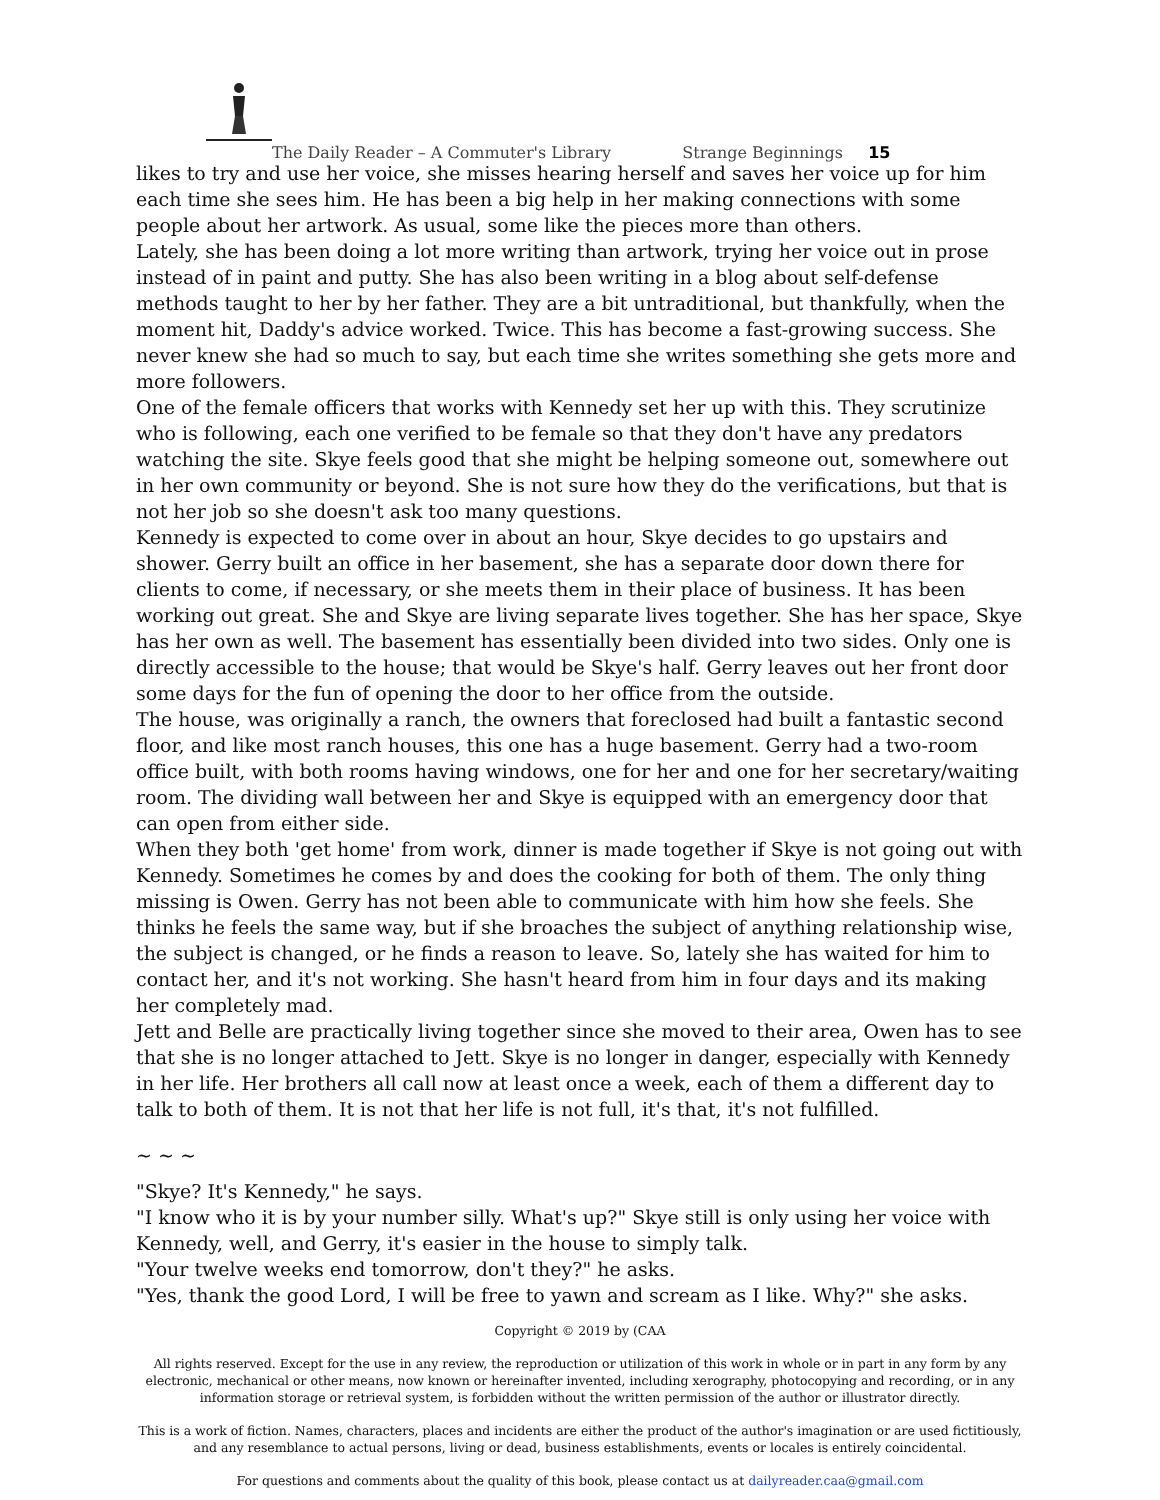The Daily Reader – A Commuter's Library Strange Beginnings 15
likes to try and use her voice, she misses hearing herself and saves her voice up for him each time she sees him. He has been a big help in her making connections with some people about her artwork. As usual, some like the pieces more than others.
Lately, she has been doing a lot more writing than artwork, trying her voice out in prose instead of in paint and putty. She has also been writing in a blog about self-defense methods taught to her by her father. They are a bit untraditional, but thankfully, when the moment hit, Daddy's advice worked. Twice. This has become a fast-growing success. She never knew she had so much to say, but each time she writes something she gets more and more followers.
One of the female officers that works with Kennedy set her up with this. They scrutinize who is following, each one verified to be female so that they don't have any predators watching the site. Skye feels good that she might be helping someone out, somewhere out in her own community or beyond. She is not sure how they do the verifications, but that is not her job so she doesn't ask too many questions.
Kennedy is expected to come over in about an hour, Skye decides to go upstairs and shower. Gerry built an office in her basement, she has a separate door down there for clients to come, if necessary, or she meets them in their place of business. It has been working out great. She and Skye are living separate lives together. She has her space, Skye has her own as well. The basement has essentially been divided into two sides. Only one is directly accessible to the house; that would be Skye's half. Gerry leaves out her front door some days for the fun of opening the door to her office from the outside.
The house, was originally a ranch, the owners that foreclosed had built a fantastic second floor, and like most ranch houses, this one has a huge basement. Gerry had a two-room office built, with both rooms having windows, one for her and one for her secretary/waiting room. The dividing wall between her and Skye is equipped with an emergency door that can open from either side.
When they both 'get home' from work, dinner is made together if Skye is not going out with Kennedy. Sometimes he comes by and does the cooking for both of them. The only thing missing is Owen. Gerry has not been able to communicate with him how she feels. She thinks he feels the same way, but if she broaches the subject of anything relationship wise, the subject is changed, or he finds a reason to leave. So, lately she has waited for him to contact her, and it's not working. She hasn't heard from him in four days and its making her completely mad.
Jett and Belle are practically living together since she moved to their area, Owen has to see that she is no longer attached to Jett. Skye is no longer in danger, especially with Kennedy in her life. Her brothers all call now at least once a week, each of them a different day to talk to both of them. It is not that her life is not full, it's that, it's not fulfilled.
~ ~ ~
"Skye? It's Kennedy," he says.
"I know who it is by your number silly. What's up?" Skye still is only using her voice with Kennedy, well, and Gerry, it's easier in the house to simply talk.
"Your twelve weeks end tomorrow, don't they?" he asks.
"Yes, thank the good Lord, I will be free to yawn and scream as I like. Why?" she asks.
Copyright © 2019 by (CAA
All rights reserved. Except for the use in any review, the reproduction or utilization of this work in whole or in part in any form by any electronic, mechanical or other means, now known or hereinafter invented, including xerography, photocopying and recording, or in any information storage or retrieval system, is forbidden without the written permission of the author or illustrator directly.
This is a work of fiction. Names, characters, places and incidents are either the product of the author's imagination or are used fictitiously, and any resemblance to actual persons, living or dead, business establishments, events or locales is entirely coincidental.
For questions and comments about the quality of this book, please contact us at dailyreader.caa@gmail.com